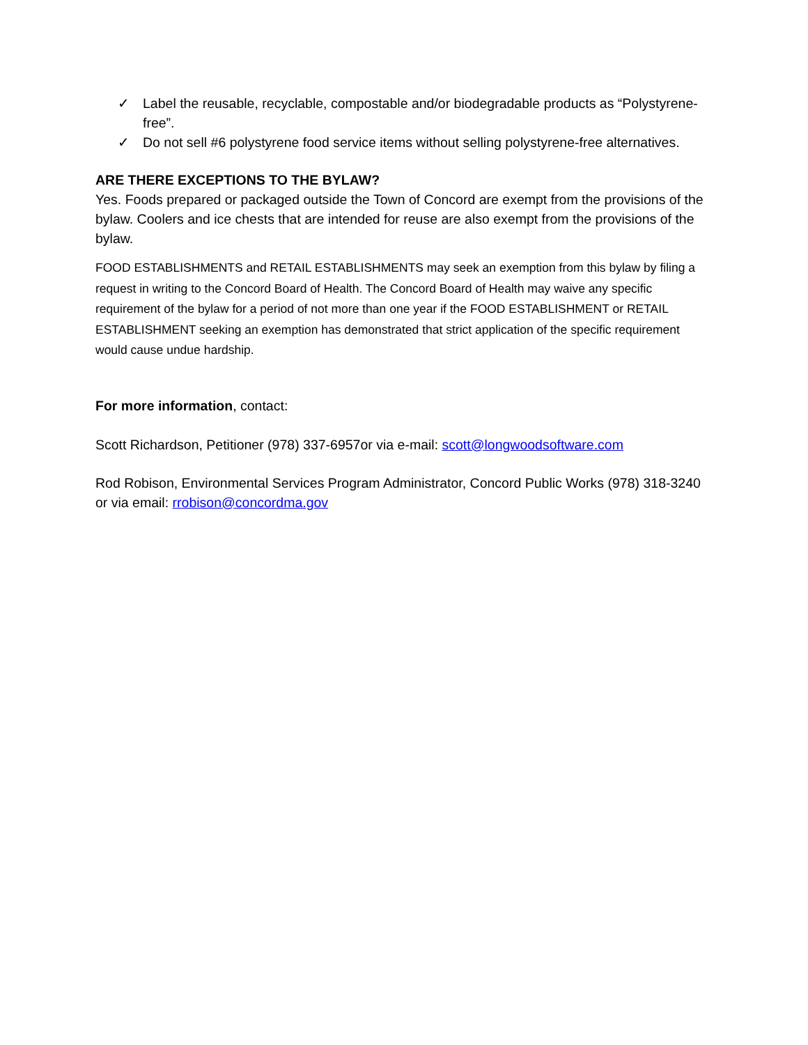✓ Label the reusable, recyclable, compostable and/or biodegradable products as “Polystyrene-free”.
✓ Do not sell #6 polystyrene food service items without selling polystyrene-free alternatives.
ARE THERE EXCEPTIONS TO THE BYLAW?
Yes. Foods prepared or packaged outside the Town of Concord are exempt from the provisions of the bylaw. Coolers and ice chests that are intended for reuse are also exempt from the provisions of the bylaw.
FOOD ESTABLISHMENTS and RETAIL ESTABLISHMENTS may seek an exemption from this bylaw by filing a request in writing to the Concord Board of Health. The Concord Board of Health may waive any specific requirement of the bylaw for a period of not more than one year if the FOOD ESTABLISHMENT or RETAIL ESTABLISHMENT seeking an exemption has demonstrated that strict application of the specific requirement would cause undue hardship.
For more information, contact:
Scott Richardson, Petitioner (978) 337-6957or via e-mail: scott@longwoodsoftware.com
Rod Robison, Environmental Services Program Administrator, Concord Public Works (978) 318-3240 or via email: rrobison@concordma.gov